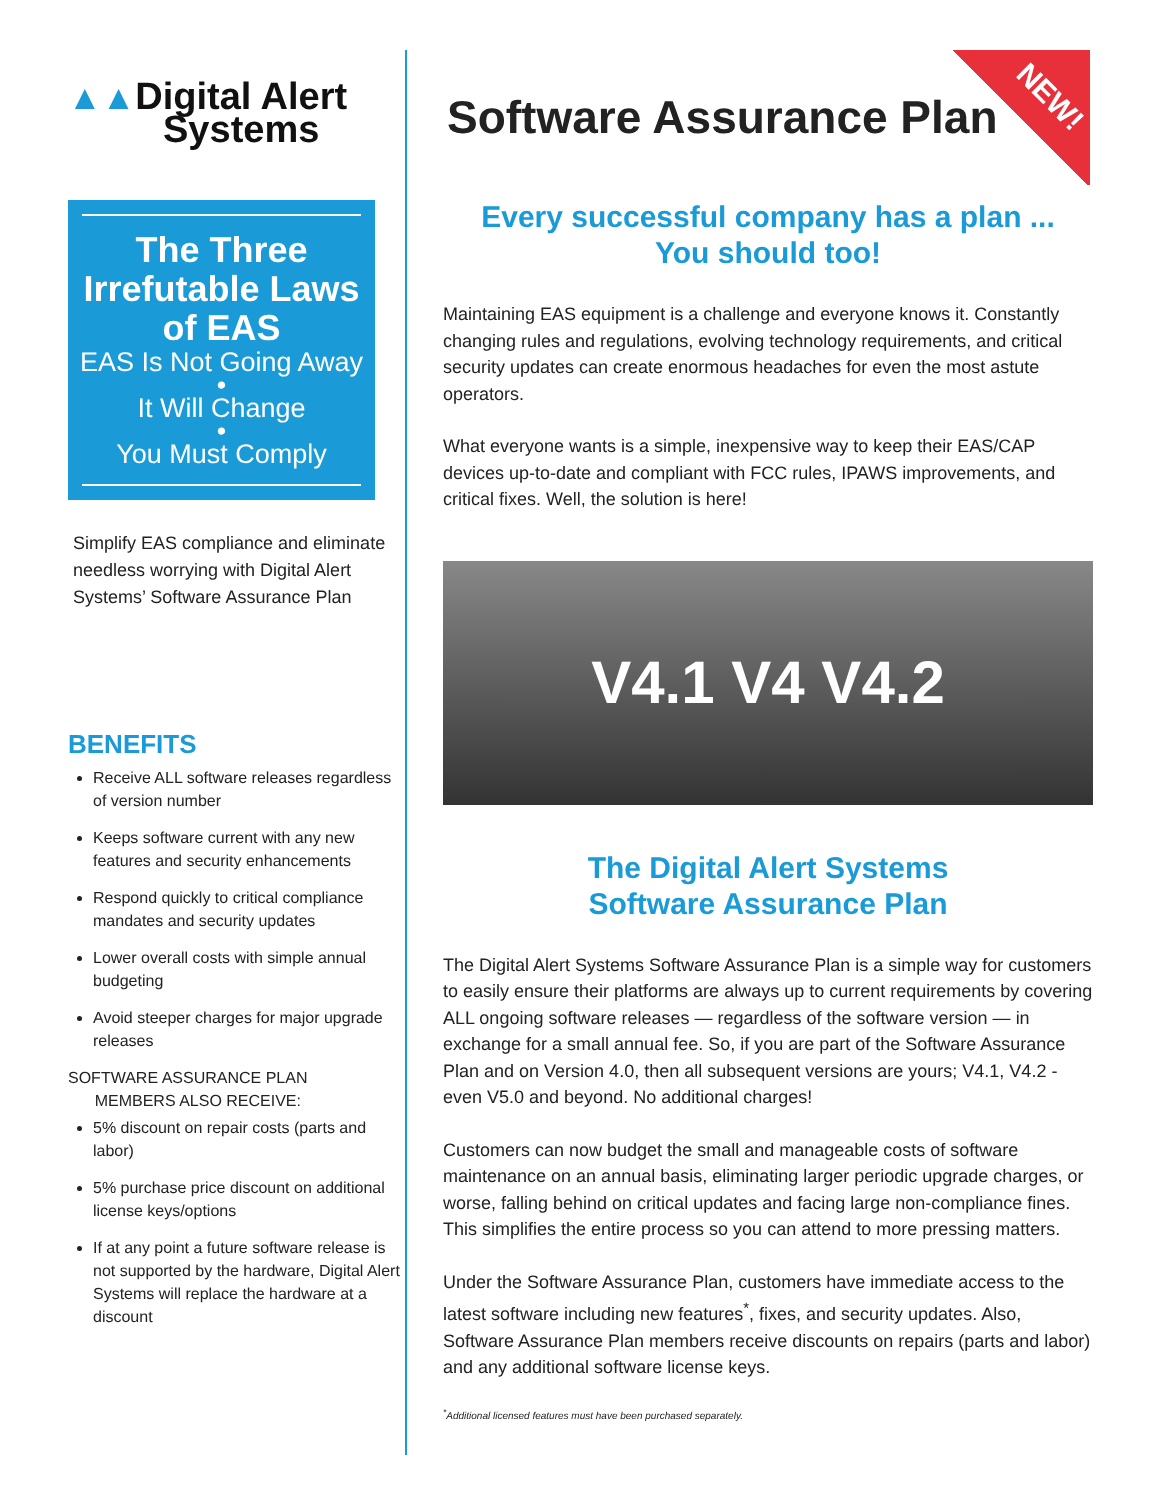▲▲Digital Alert
Systems
The Three Irrefutable Laws of EAS
EAS Is Not Going Away
•
It Will Change
•
You Must Comply
Simplify EAS compliance and eliminate needless worrying with Digital Alert Systems’ Software Assurance Plan
BENEFITS
Receive ALL software releases regardless of version number
Keeps software current with any new features and security enhancements
Respond quickly to critical compliance mandates and security updates
Lower overall costs with simple annual budgeting
Avoid steeper charges for major upgrade releases
SOFTWARE ASSURANCE PLAN
MEMBERS ALSO RECEIVE:
5% discount on repair costs (parts and labor)
5% purchase price discount on additional license keys/options
If at any point a future software release is not supported by the hardware, Digital Alert Systems will replace the hardware at a discount
NEW!
Software Assurance Plan
Every successful company has a plan ...
You should too!
Maintaining EAS equipment is a challenge and everyone knows it. Constantly changing rules and regulations, evolving technology requirements, and critical security updates can create enormous headaches for even the most astute operators.
What everyone wants is a simple, inexpensive way to keep their EAS/CAP devices up-to-date and compliant with FCC rules, IPAWS improvements, and critical fixes. Well, the solution is here!
V4.1 V4 V4.2
The Digital Alert Systems
Software Assurance Plan
The Digital Alert Systems Software Assurance Plan is a simple way for customers to easily ensure their platforms are always up to current requirements by covering ALL ongoing software releases — regardless of the software version — in exchange for a small annual fee. So, if you are part of the Software Assurance Plan and on Version 4.0, then all subsequent versions are yours; V4.1, V4.2 - even V5.0 and beyond. No additional charges!
Customers can now budget the small and manageable costs of software maintenance on an annual basis, eliminating larger periodic upgrade charges, or worse, falling behind on critical updates and facing large non-compliance fines. This simplifies the entire process so you can attend to more pressing matters.
Under the Software Assurance Plan, customers have immediate access to the latest software including new features<sup>*</sup>, fixes, and security updates. Also, Software Assurance Plan members receive discounts on repairs (parts and labor) and any additional software license keys.
<sup>*</sup> Additional licensed features must have been purchased separately.